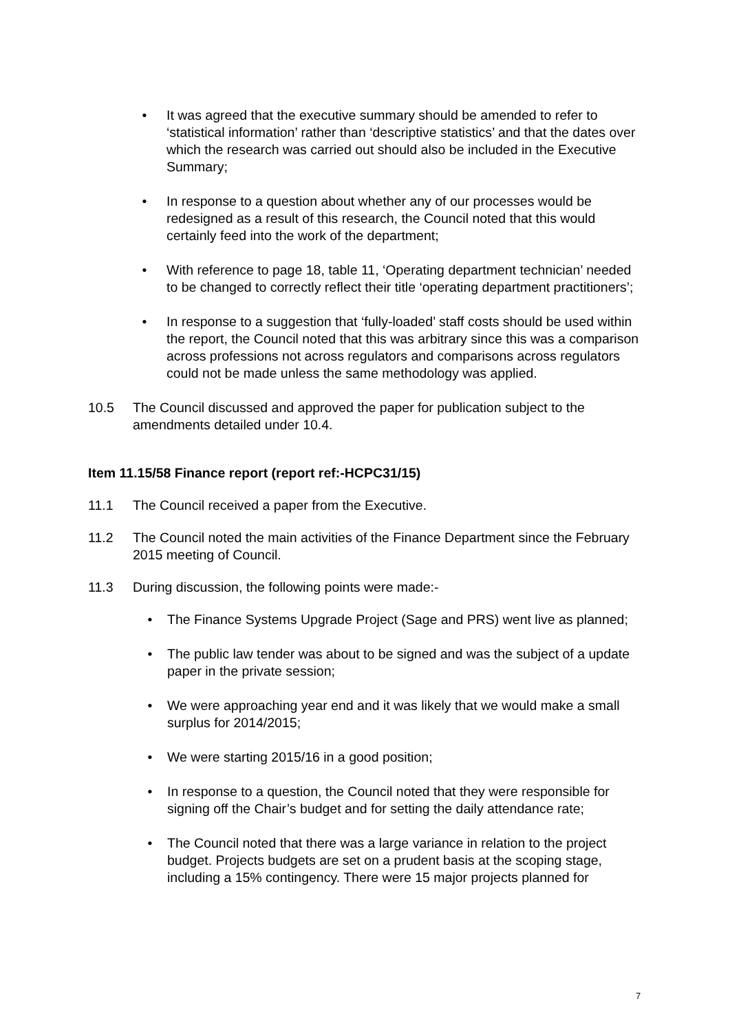• It was agreed that the executive summary should be amended to refer to ‘statistical information’ rather than ‘descriptive statistics’ and that the dates over which the research was carried out should also be included in the Executive Summary;
• In response to a question about whether any of our processes would be redesigned as a result of this research, the Council noted that this would certainly feed into the work of the department;
• With reference to page 18, table 11, ‘Operating department technician’ needed to be changed to correctly reflect their title ‘operating department practitioners’;
• In response to a suggestion that ‘fully-loaded’ staff costs should be used within the report, the Council noted that this was arbitrary since this was a comparison across professions not across regulators and comparisons across regulators could not be made unless the same methodology was applied.
10.5 The Council discussed and approved the paper for publication subject to the amendments detailed under 10.4.
Item 11.15/58 Finance report (report ref:-HCPC31/15)
11.1 The Council received a paper from the Executive.
11.2 The Council noted the main activities of the Finance Department since the February 2015 meeting of Council.
11.3 During discussion, the following points were made:-
• The Finance Systems Upgrade Project (Sage and PRS) went live as planned;
• The public law tender was about to be signed and was the subject of a update paper in the private session;
• We were approaching year end and it was likely that we would make a small surplus for 2014/2015;
• We were starting 2015/16 in a good position;
• In response to a question, the Council noted that they were responsible for signing off the Chair’s budget and for setting the daily attendance rate;
• The Council noted that there was a large variance in relation to the project budget. Projects budgets are set on a prudent basis at the scoping stage, including a 15% contingency. There were 15 major projects planned for
7